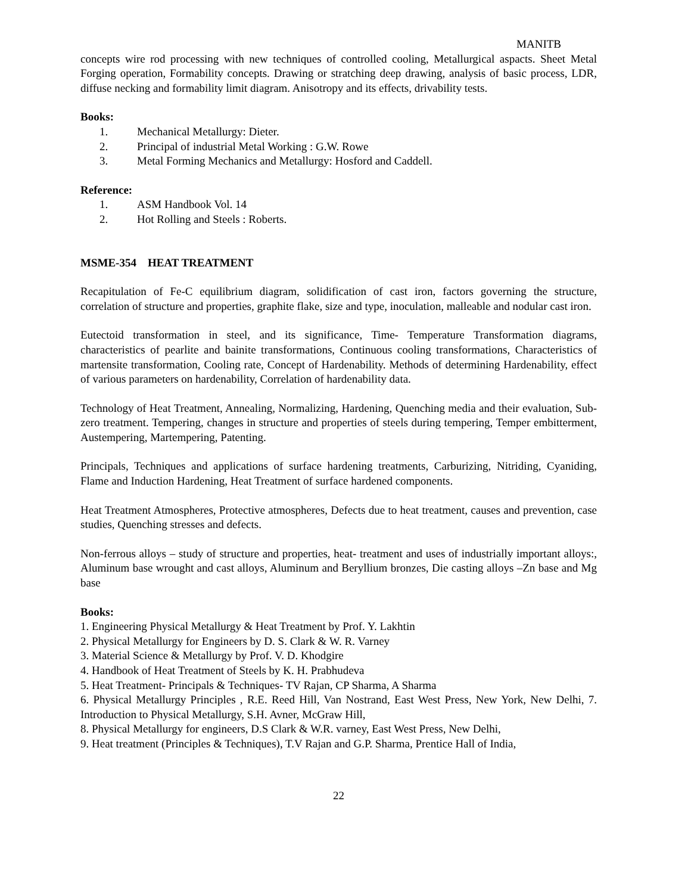MANITB
concepts wire rod processing with new techniques of controlled cooling, Metallurgical aspacts. Sheet Metal Forging operation, Formability concepts. Drawing or stratching deep drawing, analysis of basic process, LDR, diffuse necking and formability limit diagram. Anisotropy and its effects, drivability tests.
Books:
1. Mechanical Metallurgy: Dieter.
2. Principal of industrial Metal Working : G.W. Rowe
3. Metal Forming Mechanics and Metallurgy: Hosford and Caddell.
Reference:
1. ASM Handbook Vol. 14
2. Hot Rolling and Steels : Roberts.
MSME-354 HEAT TREATMENT
Recapitulation of Fe-C equilibrium diagram, solidification of cast iron, factors governing the structure, correlation of structure and properties, graphite flake, size and type, inoculation, malleable and nodular cast iron.
Eutectoid transformation in steel, and its significance, Time- Temperature Transformation diagrams, characteristics of pearlite and bainite transformations, Continuous cooling transformations, Characteristics of martensite transformation, Cooling rate, Concept of Hardenability. Methods of determining Hardenability, effect of various parameters on hardenability, Correlation of hardenability data.
Technology of Heat Treatment, Annealing, Normalizing, Hardening, Quenching media and their evaluation, Sub-zero treatment. Tempering, changes in structure and properties of steels during tempering, Temper embitterment, Austempering, Martempering, Patenting.
Principals, Techniques and applications of surface hardening treatments, Carburizing, Nitriding, Cyaniding, Flame and Induction Hardening, Heat Treatment of surface hardened components.
Heat Treatment Atmospheres, Protective atmospheres, Defects due to heat treatment, causes and prevention, case studies, Quenching stresses and defects.
Non-ferrous alloys – study of structure and properties, heat- treatment and uses of industrially important alloys:, Aluminum base wrought and cast alloys, Aluminum and Beryllium bronzes, Die casting alloys –Zn base and Mg base
Books:
1. Engineering Physical Metallurgy & Heat Treatment by Prof. Y. Lakhtin
2. Physical Metallurgy for Engineers by D. S. Clark & W. R. Varney
3. Material Science & Metallurgy by Prof. V. D. Khodgire
4. Handbook of Heat Treatment of Steels by K. H. Prabhudeva
5. Heat Treatment- Principals & Techniques- TV Rajan, CP Sharma, A Sharma
6. Physical Metallurgy Principles , R.E. Reed Hill, Van Nostrand, East West Press, New York, New Delhi, 7. Introduction to Physical Metallurgy, S.H. Avner, McGraw Hill,
8. Physical Metallurgy for engineers, D.S Clark & W.R. varney, East West Press, New Delhi,
9. Heat treatment (Principles & Techniques), T.V Rajan and G.P. Sharma, Prentice Hall of India,
22